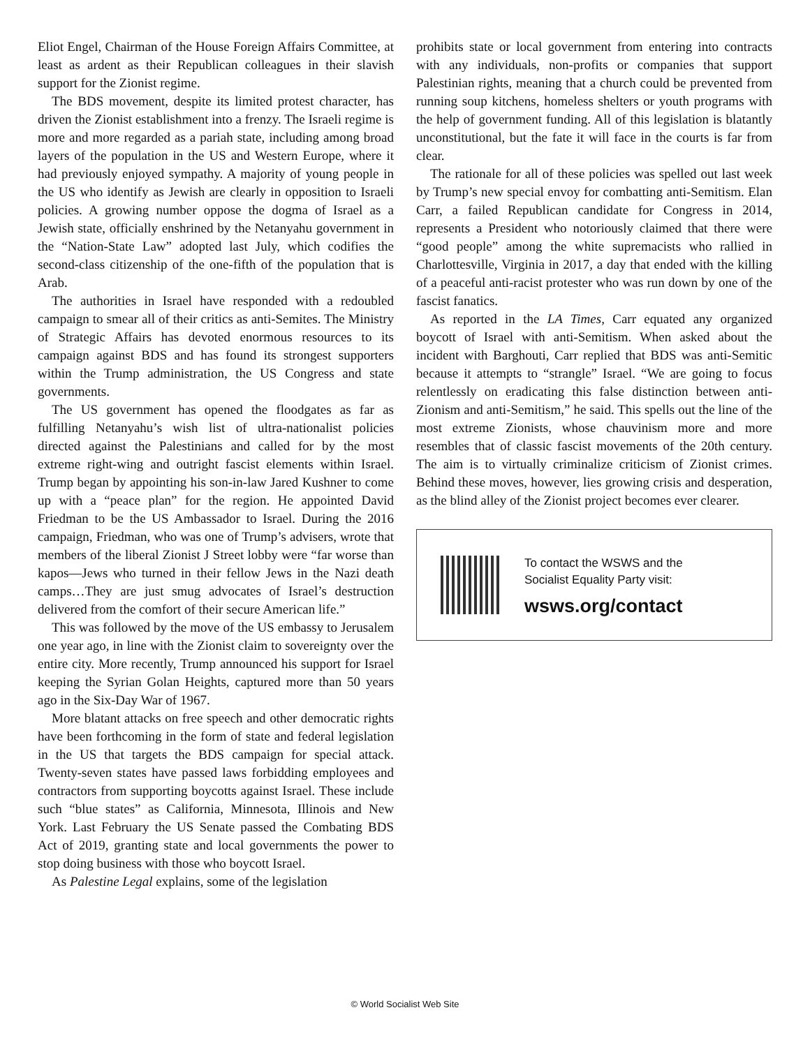Eliot Engel, Chairman of the House Foreign Affairs Committee, at least as ardent as their Republican colleagues in their slavish support for the Zionist regime.
The BDS movement, despite its limited protest character, has driven the Zionist establishment into a frenzy. The Israeli regime is more and more regarded as a pariah state, including among broad layers of the population in the US and Western Europe, where it had previously enjoyed sympathy. A majority of young people in the US who identify as Jewish are clearly in opposition to Israeli policies. A growing number oppose the dogma of Israel as a Jewish state, officially enshrined by the Netanyahu government in the “Nation-State Law” adopted last July, which codifies the second-class citizenship of the one-fifth of the population that is Arab.
The authorities in Israel have responded with a redoubled campaign to smear all of their critics as anti-Semites. The Ministry of Strategic Affairs has devoted enormous resources to its campaign against BDS and has found its strongest supporters within the Trump administration, the US Congress and state governments.
The US government has opened the floodgates as far as fulfilling Netanyahu’s wish list of ultra-nationalist policies directed against the Palestinians and called for by the most extreme right-wing and outright fascist elements within Israel. Trump began by appointing his son-in-law Jared Kushner to come up with a “peace plan” for the region. He appointed David Friedman to be the US Ambassador to Israel. During the 2016 campaign, Friedman, who was one of Trump’s advisers, wrote that members of the liberal Zionist J Street lobby were “far worse than kapos—Jews who turned in their fellow Jews in the Nazi death camps…They are just smug advocates of Israel’s destruction delivered from the comfort of their secure American life.”
This was followed by the move of the US embassy to Jerusalem one year ago, in line with the Zionist claim to sovereignty over the entire city. More recently, Trump announced his support for Israel keeping the Syrian Golan Heights, captured more than 50 years ago in the Six-Day War of 1967.
More blatant attacks on free speech and other democratic rights have been forthcoming in the form of state and federal legislation in the US that targets the BDS campaign for special attack. Twenty-seven states have passed laws forbidding employees and contractors from supporting boycotts against Israel. These include such “blue states” as California, Minnesota, Illinois and New York. Last February the US Senate passed the Combating BDS Act of 2019, granting state and local governments the power to stop doing business with those who boycott Israel.
As Palestine Legal explains, some of the legislation
prohibits state or local government from entering into contracts with any individuals, non-profits or companies that support Palestinian rights, meaning that a church could be prevented from running soup kitchens, homeless shelters or youth programs with the help of government funding. All of this legislation is blatantly unconstitutional, but the fate it will face in the courts is far from clear.
The rationale for all of these policies was spelled out last week by Trump’s new special envoy for combatting anti-Semitism. Elan Carr, a failed Republican candidate for Congress in 2014, represents a President who notoriously claimed that there were “good people” among the white supremacists who rallied in Charlottesville, Virginia in 2017, a day that ended with the killing of a peaceful anti-racist protester who was run down by one of the fascist fanatics.
As reported in the LA Times, Carr equated any organized boycott of Israel with anti-Semitism. When asked about the incident with Barghouti, Carr replied that BDS was anti-Semitic because it attempts to “strangle” Israel. “We are going to focus relentlessly on eradicating this false distinction between anti-Zionism and anti-Semitism,” he said. This spells out the line of the most extreme Zionists, whose chauvinism more and more resembles that of classic fascist movements of the 20th century. The aim is to virtually criminalize criticism of Zionist crimes. Behind these moves, however, lies growing crisis and desperation, as the blind alley of the Zionist project becomes ever clearer.
To contact the WSWS and the
Socialist Equality Party visit:
wsws.org/contact
© World Socialist Web Site